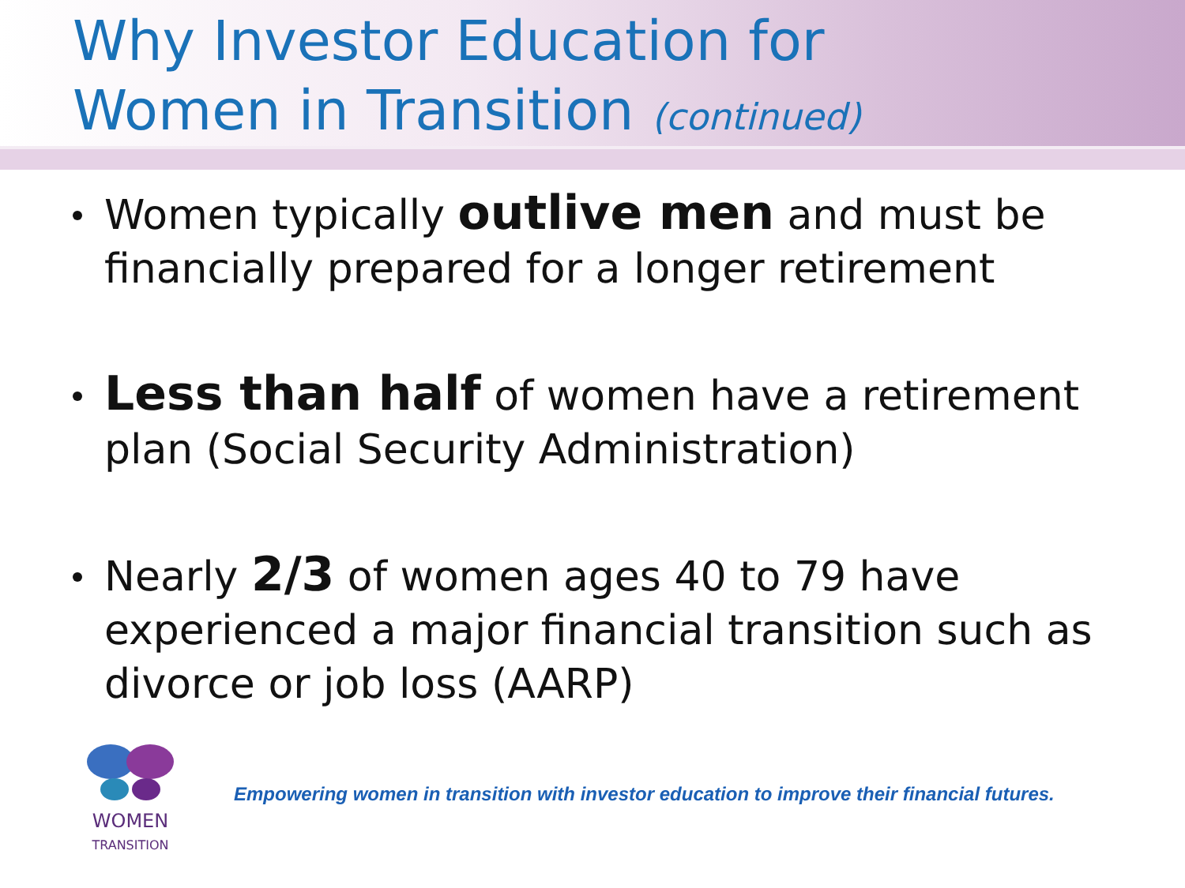Why Investor Education for
Women in Transition (continued)
Women typically outlive men and must be financially prepared for a longer retirement
Less than half of women have a retirement plan (Social Security Administration)
Nearly 2/3 of women ages 40 to 79 have experienced a major financial transition such as divorce or job loss (AARP)
WOMEN
TRANSITION
Empowering women in transition with investor education to improve their financial futures.